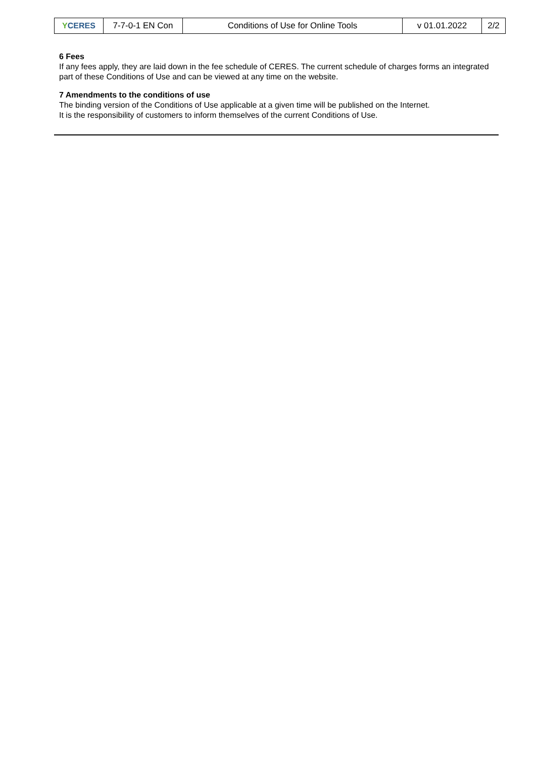| Y CERES | 7-7-0-1 EN Con | Conditions of Use for Online Tools | v 01.01.2022 | 2/2 |
6 Fees
If any fees apply, they are laid down in the fee schedule of CERES. The current schedule of charges forms an integrated part of these Conditions of Use and can be viewed at any time on the website.
7 Amendments to the conditions of use
The binding version of the Conditions of Use applicable at a given time will be published on the Internet.
It is the responsibility of customers to inform themselves of the current Conditions of Use.